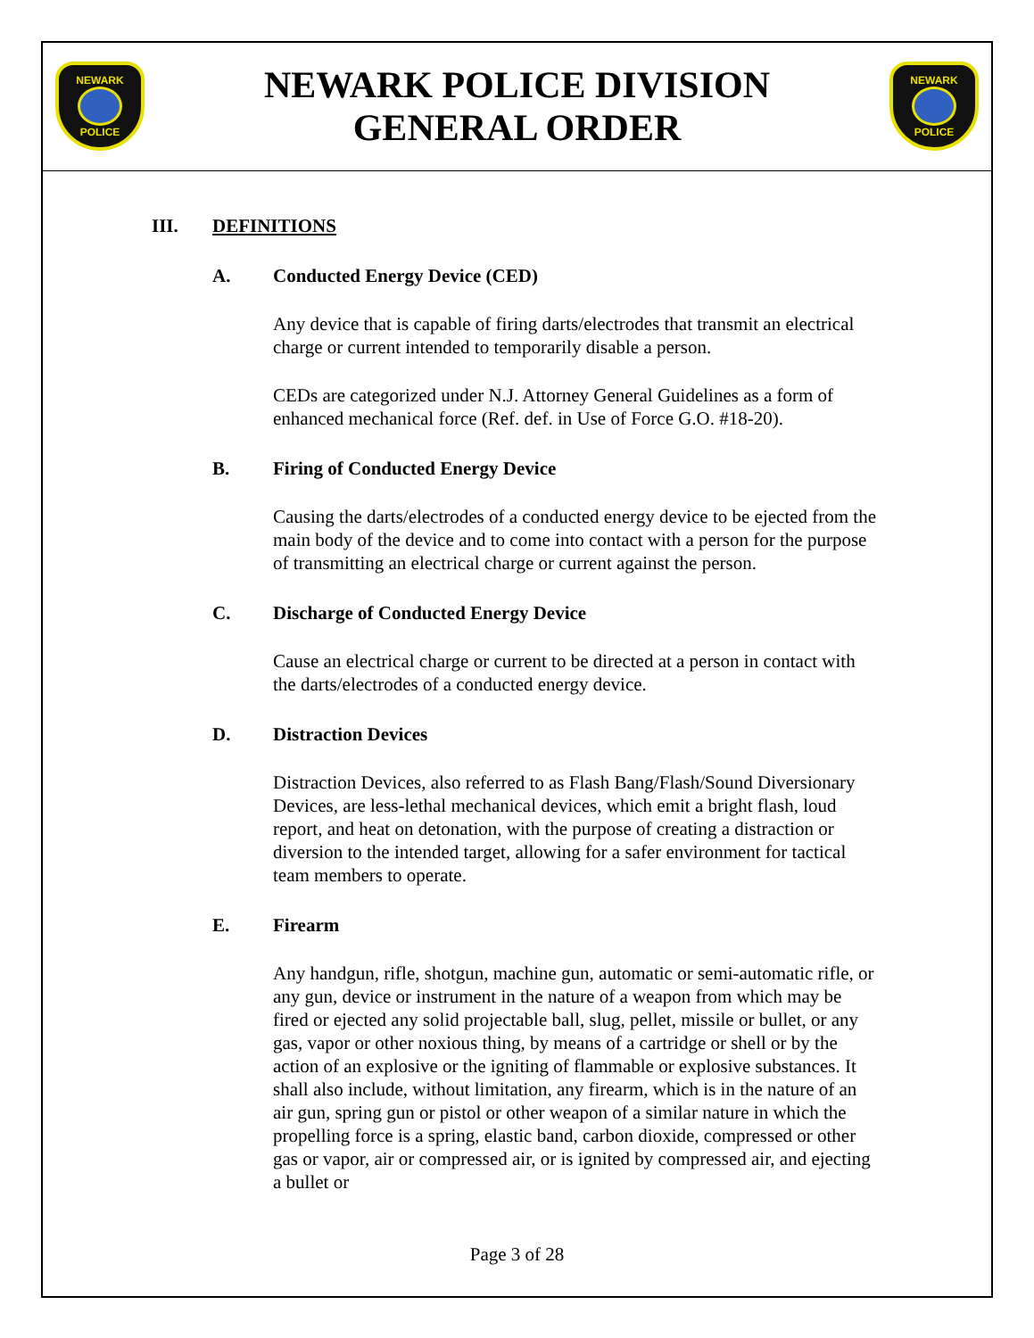NEWARK
POLICE
NEWARK POLICE DIVISION
GENERAL ORDER
NEWARK
POLICE
III. DEFINITIONS
A. Conducted Energy Device (CED)
Any device that is capable of firing darts/electrodes that transmit an electrical charge or current intended to temporarily disable a person.
CEDs are categorized under N.J. Attorney General Guidelines as a form of enhanced mechanical force (Ref. def. in Use of Force G.O. #18-20).
B. Firing of Conducted Energy Device
Causing the darts/electrodes of a conducted energy device to be ejected from the main body of the device and to come into contact with a person for the purpose of transmitting an electrical charge or current against the person.
C. Discharge of Conducted Energy Device
Cause an electrical charge or current to be directed at a person in contact with the darts/electrodes of a conducted energy device.
D. Distraction Devices
Distraction Devices, also referred to as Flash Bang/Flash/Sound Diversionary Devices, are less-lethal mechanical devices, which emit a bright flash, loud report, and heat on detonation, with the purpose of creating a distraction or diversion to the intended target, allowing for a safer environment for tactical team members to operate.
E. Firearm
Any handgun, rifle, shotgun, machine gun, automatic or semi-automatic rifle, or any gun, device or instrument in the nature of a weapon from which may be fired or ejected any solid projectable ball, slug, pellet, missile or bullet, or any gas, vapor or other noxious thing, by means of a cartridge or shell or by the action of an explosive or the igniting of flammable or explosive substances. It shall also include, without limitation, any firearm, which is in the nature of an air gun, spring gun or pistol or other weapon of a similar nature in which the propelling force is a spring, elastic band, carbon dioxide, compressed or other gas or vapor, air or compressed air, or is ignited by compressed air, and ejecting a bullet or
Page 3 of 28